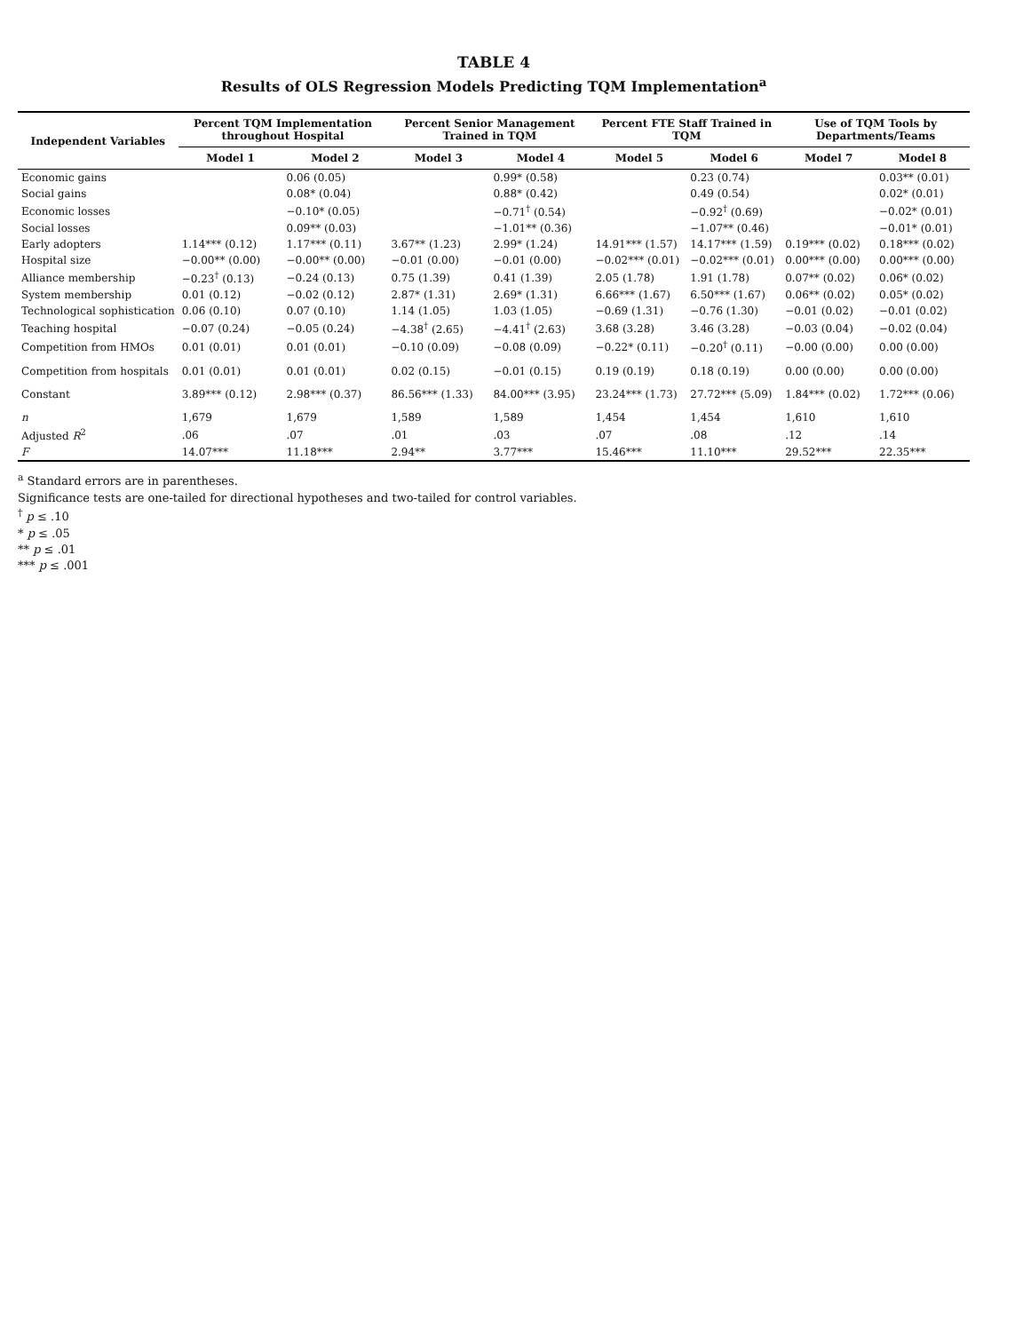TABLE 4
Results of OLS Regression Models Predicting TQM Implementation<sup>a</sup>
| Independent Variables | Percent TQM Implementation throughout Hospital | | Percent Senior Management Trained in TQM | | Percent FTE Staff Trained in TQM | | Use of TQM Tools by Departments/Teams | |
| --- | --- | --- | --- | --- | --- | --- | --- | --- |
| | Model 1 | Model 2 | Model 3 | Model 4 | Model 5 | Model 6 | Model 7 | Model 8 |
| Economic gains | | 0.06 (0.05) | | 0.99* (0.58) | | 0.23 (0.74) | | 0.03** (0.01) |
| Social gains | | 0.08* (0.04) | | 0.88* (0.42) | | 0.49 (0.54) | | 0.02* (0.01) |
| Economic losses | | −0.10* (0.05) | | −0.71<sup>†</sup> (0.54) | | −0.92<sup>†</sup> (0.69) | | −0.02* (0.01) |
| Social losses | | 0.09** (0.03) | | −1.01** (0.36) | | −1.07** (0.46) | | −0.01* (0.01) |
| Early adopters | 1.14*** (0.12) | 1.17*** (0.11) | 3.67** (1.23) | 2.99* (1.24) | 14.91*** (1.57) | 14.17*** (1.59) | 0.19*** (0.02) | 0.18*** (0.02) |
| Hospital size | −0.00** (0.00) | −0.00** (0.00) | −0.01 (0.00) | −0.01 (0.00) | −0.02*** (0.01) | −0.02*** (0.01) | 0.00*** (0.00) | 0.00*** (0.00) |
| Alliance membership | −0.23<sup>†</sup> (0.13) | −0.24 (0.13) | 0.75 (1.39) | 0.41 (1.39) | 2.05 (1.78) | 1.91 (1.78) | 0.07** (0.02) | 0.06* (0.02) |
| System membership | 0.01 (0.12) | −0.02 (0.12) | 2.87* (1.31) | 2.69* (1.31) | 6.66*** (1.67) | 6.50*** (1.67) | 0.06** (0.02) | 0.05* (0.02) |
| Technological sophistication | 0.06 (0.10) | 0.07 (0.10) | 1.14 (1.05) | 1.03 (1.05) | −0.69 (1.31) | −0.76 (1.30) | −0.01 (0.02) | −0.01 (0.02) |
| Teaching hospital | −0.07 (0.24) | −0.05 (0.24) | −4.38<sup>†</sup> (2.65) | −4.41<sup>†</sup> (2.63) | 3.68 (3.28) | 3.46 (3.28) | −0.03 (0.04) | −0.02 (0.04) |
| Competition from HMOs | 0.01 (0.01) | 0.01 (0.01) | −0.10 (0.09) | −0.08 (0.09) | −0.22* (0.11) | −0.20<sup>†</sup> (0.11) | −0.00 (0.00) | 0.00 (0.00) |
| Competition from hospitals | 0.01 (0.01) | 0.01 (0.01) | 0.02 (0.15) | −0.01 (0.15) | 0.19 (0.19) | 0.18 (0.19) | 0.00 (0.00) | 0.00 (0.00) |
| Constant | 3.89*** (0.12) | 2.98*** (0.37) | 86.56*** (1.33) | 84.00*** (3.95) | 23.24*** (1.73) | 27.72*** (5.09) | 1.84*** (0.02) | 1.72*** (0.06) |
| n | 1,679 | 1,679 | 1,589 | 1,589 | 1,454 | 1,454 | 1,610 | 1,610 |
| Adjusted R<sup>2</sup> | .06 | .07 | .01 | .03 | .07 | .08 | .12 | .14 |
| F | 14.07*** | 11.18*** | 2.94** | 3.77*** | 15.46*** | 11.10*** | 29.52*** | 22.35*** |
<sup>a</sup> Standard errors are in parentheses.
Significance tests are one-tailed for directional hypotheses and two-tailed for control variables.
<sup>†</sup> p ≤ .10
* p ≤ .05
** p ≤ .01
*** p ≤ .001